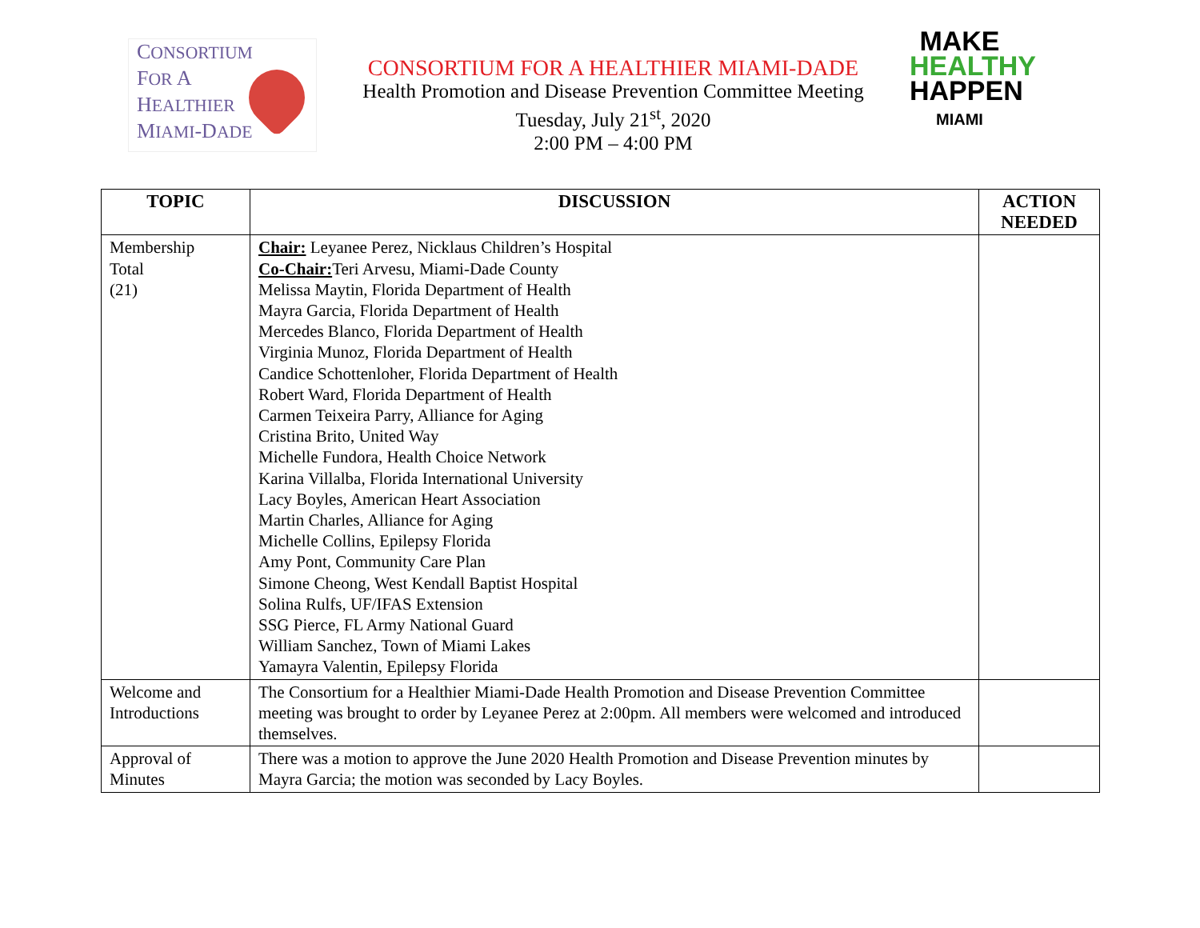CONSORTIUM
FOR A
HEALTHIER
MIAMI-DADE
CONSORTIUM FOR A HEALTHIER MIAMI-DADE
Health Promotion and Disease Prevention Committee Meeting
Tuesday, July 21<sup>st</sup>, 2020
2:00 PM – 4:00 PM
MAKE
HEALTHY
HAPPEN
MIAMI
| TOPIC | DISCUSSION | ACTION NEEDED |
| --- | --- | --- |
| Membership Total (21) | Chair: Leyanee Perez, Nicklaus Children’s Hospital Co-Chair: Teri Arvesu, Miami-Dade County Melissa Maytin, Florida Department of Health Mayra Garcia, Florida Department of Health Mercedes Blanco, Florida Department of Health Virginia Munoz, Florida Department of Health Candice Schottenloher, Florida Department of Health Robert Ward, Florida Department of Health Carmen Teixeira Parry, Alliance for Aging Cristina Brito, United Way Michelle Fundora, Health Choice Network Karina Villalba, Florida International University Lacy Boyles, American Heart Association Martin Charles, Alliance for Aging Michelle Collins, Epilepsy Florida Amy Pont, Community Care Plan Simone Cheong, West Kendall Baptist Hospital Solina Rulfs, UF/IFAS Extension SSG Pierce, FL Army National Guard William Sanchez, Town of Miami Lakes Yamayra Valentin, Epilepsy Florida | |
| Welcome and Introductions | The Consortium for a Healthier Miami-Dade Health Promotion and Disease Prevention Committee meeting was brought to order by Leyanee Perez at 2:00pm. All members were welcomed and introduced themselves. | |
| Approval of Minutes | There was a motion to approve the June 2020 Health Promotion and Disease Prevention minutes by Mayra Garcia; the motion was seconded by Lacy Boyles. | |